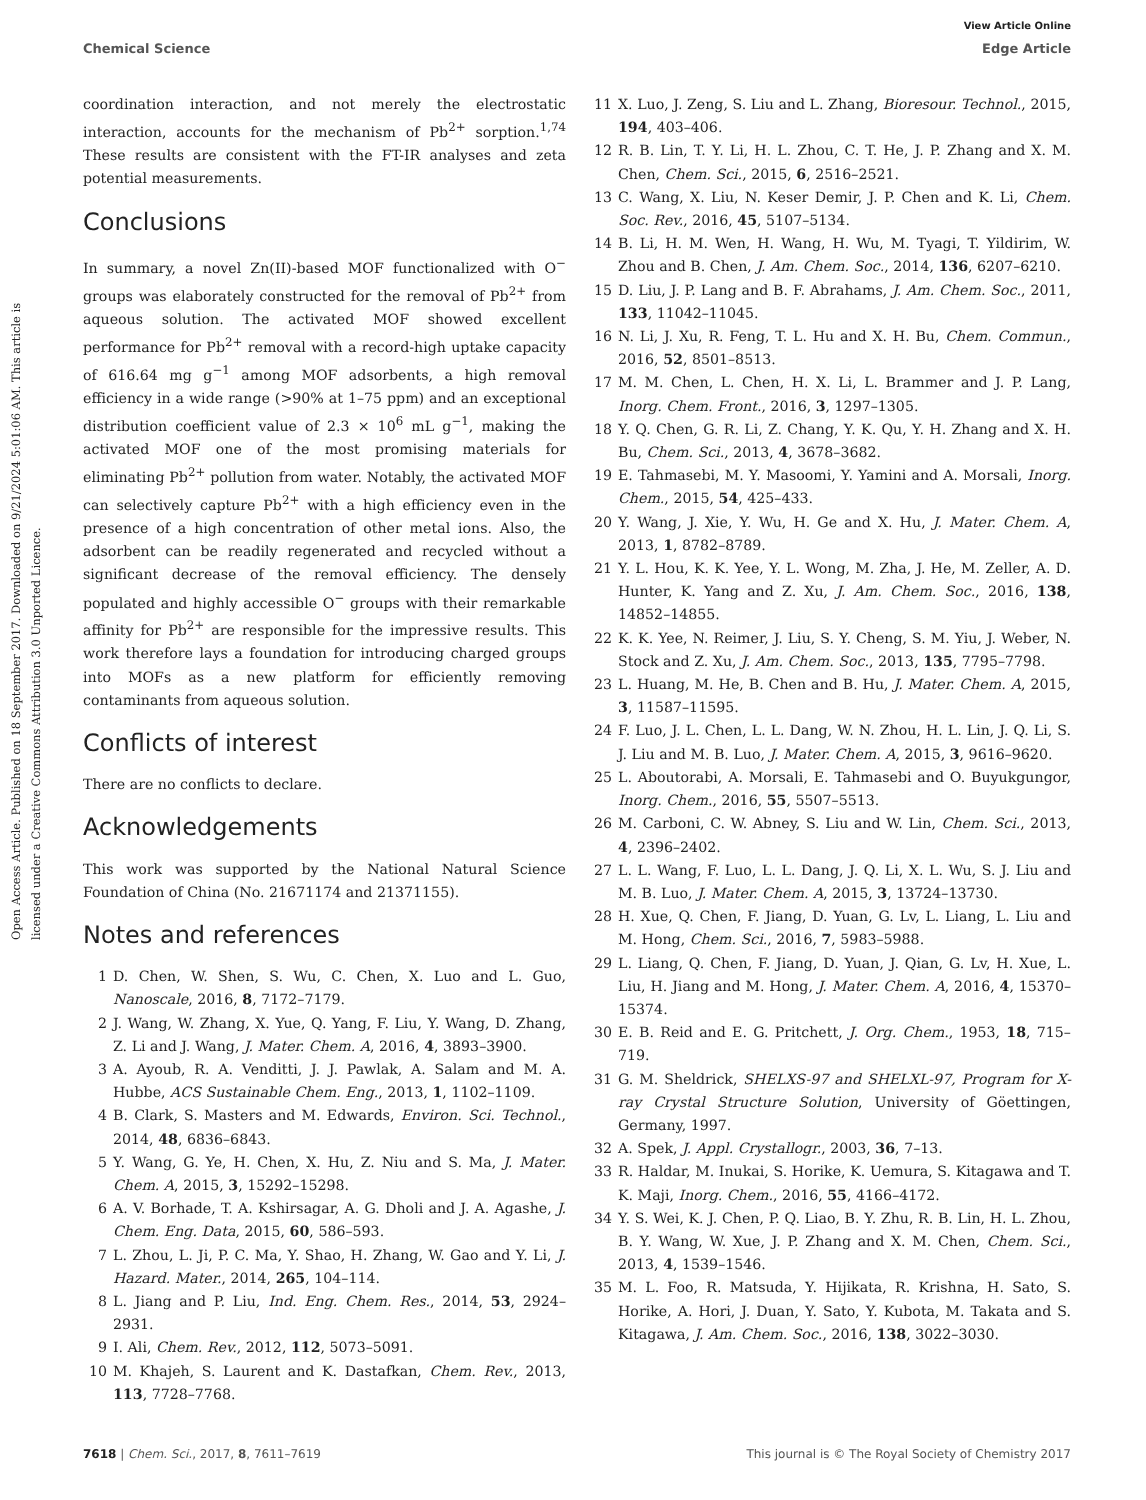View Article Online
Chemical Science Edge Article
Open Access Article. Published on 18 September 2017. Downloaded on 9/21/2024 5:01:06 AM. This article is licensed under a Creative Commons Attribution 3.0 Unported Licence.
coordination interaction, and not merely the electrostatic interaction, accounts for the mechanism of Pb<sup>2+</sup> sorption.<sup>1,74</sup> These results are consistent with the FT-IR analyses and zeta potential measurements.
Conclusions
In summary, a novel Zn(II)-based MOF functionalized with O<sup>−</sup> groups was elaborately constructed for the removal of Pb<sup>2+</sup> from aqueous solution. The activated MOF showed excellent performance for Pb<sup>2+</sup> removal with a record-high uptake capacity of 616.64 mg g<sup>−1</sup> among MOF adsorbents, a high removal efficiency in a wide range (>90% at 1–75 ppm) and an exceptional distribution coefficient value of 2.3 × 10<sup>6</sup> mL g<sup>−1</sup>, making the activated MOF one of the most promising materials for eliminating Pb<sup>2+</sup> pollution from water. Notably, the activated MOF can selectively capture Pb<sup>2+</sup> with a high efficiency even in the presence of a high concentration of other metal ions. Also, the adsorbent can be readily regenerated and recycled without a significant decrease of the removal efficiency. The densely populated and highly accessible O<sup>−</sup> groups with their remarkable affinity for Pb<sup>2+</sup> are responsible for the impressive results. This work therefore lays a foundation for introducing charged groups into MOFs as a new platform for efficiently removing contaminants from aqueous solution.
Conflicts of interest
There are no conflicts to declare.
Acknowledgements
This work was supported by the National Natural Science Foundation of China (No. 21671174 and 21371155).
Notes and references
1 D. Chen, W. Shen, S. Wu, C. Chen, X. Luo and L. Guo, Nanoscale, 2016, 8, 7172–7179.
2 J. Wang, W. Zhang, X. Yue, Q. Yang, F. Liu, Y. Wang, D. Zhang, Z. Li and J. Wang, J. Mater. Chem. A, 2016, 4, 3893–3900.
3 A. Ayoub, R. A. Venditti, J. J. Pawlak, A. Salam and M. A. Hubbe, ACS Sustainable Chem. Eng., 2013, 1, 1102–1109.
4 B. Clark, S. Masters and M. Edwards, Environ. Sci. Technol., 2014, 48, 6836–6843.
5 Y. Wang, G. Ye, H. Chen, X. Hu, Z. Niu and S. Ma, J. Mater. Chem. A, 2015, 3, 15292–15298.
6 A. V. Borhade, T. A. Kshirsagar, A. G. Dholi and J. A. Agashe, J. Chem. Eng. Data, 2015, 60, 586–593.
7 L. Zhou, L. Ji, P. C. Ma, Y. Shao, H. Zhang, W. Gao and Y. Li, J. Hazard. Mater., 2014, 265, 104–114.
8 L. Jiang and P. Liu, Ind. Eng. Chem. Res., 2014, 53, 2924–2931.
9 I. Ali, Chem. Rev., 2012, 112, 5073–5091.
10 M. Khajeh, S. Laurent and K. Dastafkan, Chem. Rev., 2013, 113, 7728–7768.
11 X. Luo, J. Zeng, S. Liu and L. Zhang, Bioresour. Technol., 2015, 194, 403–406.
12 R. B. Lin, T. Y. Li, H. L. Zhou, C. T. He, J. P. Zhang and X. M. Chen, Chem. Sci., 2015, 6, 2516–2521.
13 C. Wang, X. Liu, N. Keser Demir, J. P. Chen and K. Li, Chem. Soc. Rev., 2016, 45, 5107–5134.
14 B. Li, H. M. Wen, H. Wang, H. Wu, M. Tyagi, T. Yildirim, W. Zhou and B. Chen, J. Am. Chem. Soc., 2014, 136, 6207–6210.
15 D. Liu, J. P. Lang and B. F. Abrahams, J. Am. Chem. Soc., 2011, 133, 11042–11045.
16 N. Li, J. Xu, R. Feng, T. L. Hu and X. H. Bu, Chem. Commun., 2016, 52, 8501–8513.
17 M. M. Chen, L. Chen, H. X. Li, L. Brammer and J. P. Lang, Inorg. Chem. Front., 2016, 3, 1297–1305.
18 Y. Q. Chen, G. R. Li, Z. Chang, Y. K. Qu, Y. H. Zhang and X. H. Bu, Chem. Sci., 2013, 4, 3678–3682.
19 E. Tahmasebi, M. Y. Masoomi, Y. Yamini and A. Morsali, Inorg. Chem., 2015, 54, 425–433.
20 Y. Wang, J. Xie, Y. Wu, H. Ge and X. Hu, J. Mater. Chem. A, 2013, 1, 8782–8789.
21 Y. L. Hou, K. K. Yee, Y. L. Wong, M. Zha, J. He, M. Zeller, A. D. Hunter, K. Yang and Z. Xu, J. Am. Chem. Soc., 2016, 138, 14852–14855.
22 K. K. Yee, N. Reimer, J. Liu, S. Y. Cheng, S. M. Yiu, J. Weber, N. Stock and Z. Xu, J. Am. Chem. Soc., 2013, 135, 7795–7798.
23 L. Huang, M. He, B. Chen and B. Hu, J. Mater. Chem. A, 2015, 3, 11587–11595.
24 F. Luo, J. L. Chen, L. L. Dang, W. N. Zhou, H. L. Lin, J. Q. Li, S. J. Liu and M. B. Luo, J. Mater. Chem. A, 2015, 3, 9616–9620.
25 L. Aboutorabi, A. Morsali, E. Tahmasebi and O. Buyukgungor, Inorg. Chem., 2016, 55, 5507–5513.
26 M. Carboni, C. W. Abney, S. Liu and W. Lin, Chem. Sci., 2013, 4, 2396–2402.
27 L. L. Wang, F. Luo, L. L. Dang, J. Q. Li, X. L. Wu, S. J. Liu and M. B. Luo, J. Mater. Chem. A, 2015, 3, 13724–13730.
28 H. Xue, Q. Chen, F. Jiang, D. Yuan, G. Lv, L. Liang, L. Liu and M. Hong, Chem. Sci., 2016, 7, 5983–5988.
29 L. Liang, Q. Chen, F. Jiang, D. Yuan, J. Qian, G. Lv, H. Xue, L. Liu, H. Jiang and M. Hong, J. Mater. Chem. A, 2016, 4, 15370–15374.
30 E. B. Reid and E. G. Pritchett, J. Org. Chem., 1953, 18, 715–719.
31 G. M. Sheldrick, SHELXS-97 and SHELXL-97, Program for X-ray Crystal Structure Solution, University of Göettingen, Germany, 1997.
32 A. Spek, J. Appl. Crystallogr., 2003, 36, 7–13.
33 R. Haldar, M. Inukai, S. Horike, K. Uemura, S. Kitagawa and T. K. Maji, Inorg. Chem., 2016, 55, 4166–4172.
34 Y. S. Wei, K. J. Chen, P. Q. Liao, B. Y. Zhu, R. B. Lin, H. L. Zhou, B. Y. Wang, W. Xue, J. P. Zhang and X. M. Chen, Chem. Sci., 2013, 4, 1539–1546.
35 M. L. Foo, R. Matsuda, Y. Hijikata, R. Krishna, H. Sato, S. Horike, A. Hori, J. Duan, Y. Sato, Y. Kubota, M. Takata and S. Kitagawa, J. Am. Chem. Soc., 2016, 138, 3022–3030.
7618 | Chem. Sci., 2017, 8, 7611–7619 This journal is © The Royal Society of Chemistry 2017